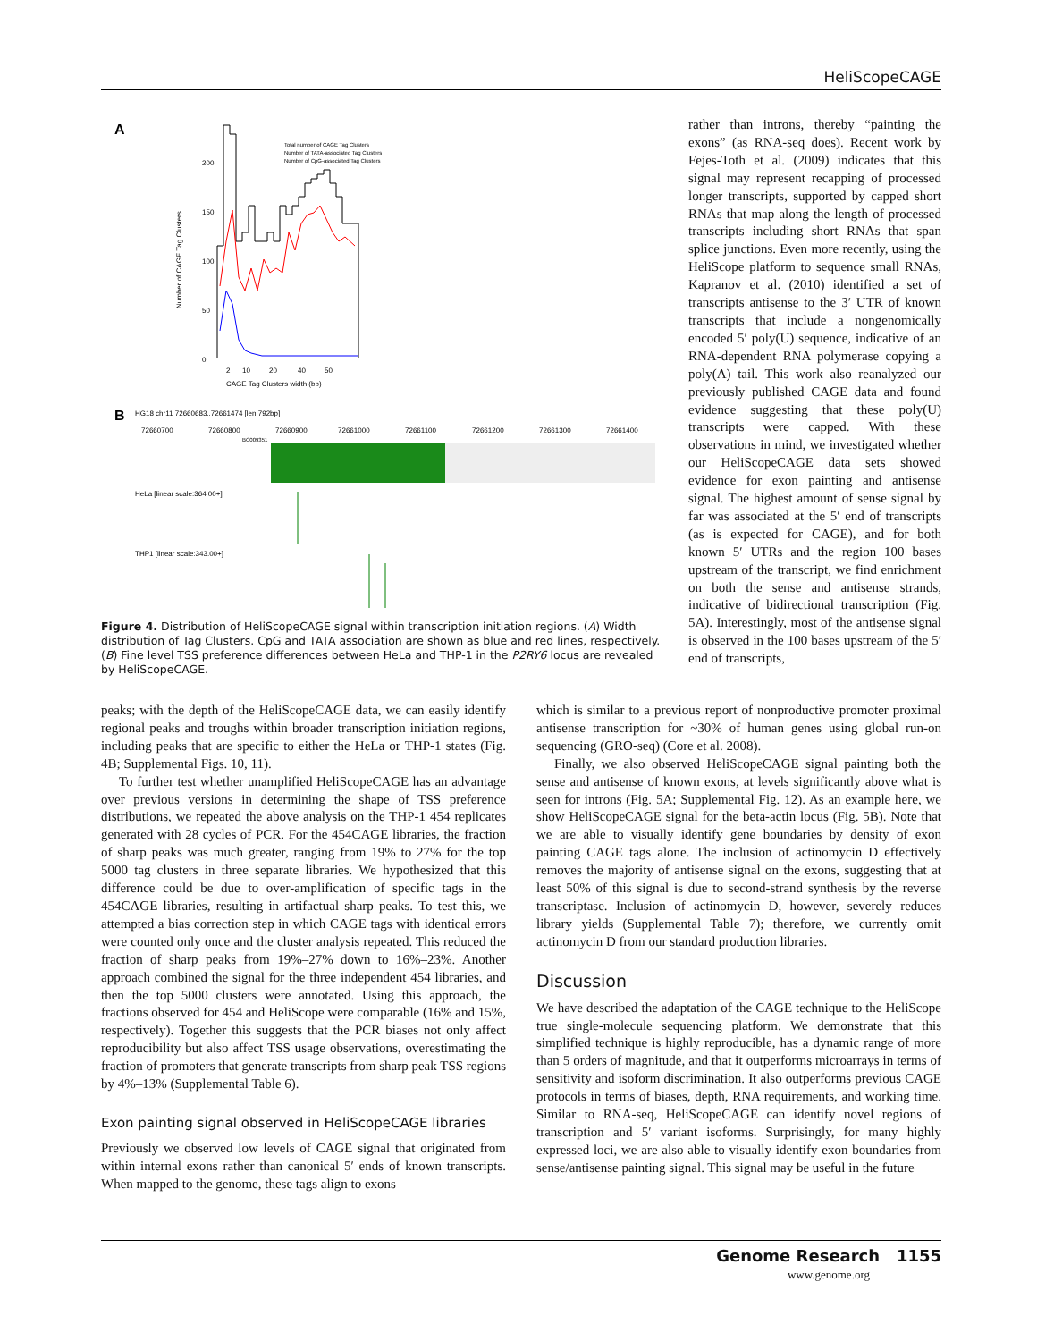HeliScopeCAGE
A
Number of CAGE Tag Clusters
0
50
100
150
200
2
10
20
40
50
CAGE Tag Clusters width (bp)
Total number of CAGE Tag Clusters
Number of TATA-associated Tag Clusters
Number of CpG-associated Tag Clusters
B
HG18 chr11 72660683..72661474 [len 792bp]
72660700
72660800
72660900
72661000
72661100
72661200
72661300
72661400
BC009351
HeLa [linear scale:364.00+]
THP1 [linear scale:343.00+]
Figure 4. Distribution of HeliScopeCAGE signal within transcription initiation regions. (A) Width distribution of Tag Clusters. CpG and TATA association are shown as blue and red lines, respectively. (B) Fine level TSS preference differences between HeLa and THP-1 in the P2RY6 locus are revealed by HeliScopeCAGE.
rather than introns, thereby “painting the exons” (as RNA-seq does). Recent work by Fejes-Toth et al. (2009) indicates that this signal may represent recapping of processed longer transcripts, supported by capped short RNAs that map along the length of processed transcripts including short RNAs that span splice junctions. Even more recently, using the HeliScope platform to sequence small RNAs, Kapranov et al. (2010) identified a set of transcripts antisense to the 3′ UTR of known transcripts that include a nongenomically encoded 5′ poly(U) sequence, indicative of an RNA-dependent RNA polymerase copying a poly(A) tail. This work also reanalyzed our previously published CAGE data and found evidence suggesting that these poly(U) transcripts were capped. With these observations in mind, we investigated whether our HeliScopeCAGE data sets showed evidence for exon painting and antisense signal. The highest amount of sense signal by far was associated at the 5′ end of transcripts (as is expected for CAGE), and for both known 5′ UTRs and the region 100 bases upstream of the transcript, we find enrichment on both the sense and antisense strands, indicative of bidirectional transcription (Fig. 5A). Interestingly, most of the antisense signal is observed in the 100 bases upstream of the 5′ end of transcripts,
peaks; with the depth of the HeliScopeCAGE data, we can easily identify regional peaks and troughs within broader transcription initiation regions, including peaks that are specific to either the HeLa or THP-1 states (Fig. 4B; Supplemental Figs. 10, 11).
To further test whether unamplified HeliScopeCAGE has an advantage over previous versions in determining the shape of TSS preference distributions, we repeated the above analysis on the THP-1 454 replicates generated with 28 cycles of PCR. For the 454CAGE libraries, the fraction of sharp peaks was much greater, ranging from 19% to 27% for the top 5000 tag clusters in three separate libraries. We hypothesized that this difference could be due to over-amplification of specific tags in the 454CAGE libraries, resulting in artifactual sharp peaks. To test this, we attempted a bias correction step in which CAGE tags with identical errors were counted only once and the cluster analysis repeated. This reduced the fraction of sharp peaks from 19%–27% down to 16%–23%. Another approach combined the signal for the three independent 454 libraries, and then the top 5000 clusters were annotated. Using this approach, the fractions observed for 454 and HeliScope were comparable (16% and 15%, respectively). Together this suggests that the PCR biases not only affect reproducibility but also affect TSS usage observations, overestimating the fraction of promoters that generate transcripts from sharp peak TSS regions by 4%–13% (Supplemental Table 6).
Exon painting signal observed in HeliScopeCAGE libraries
Previously we observed low levels of CAGE signal that originated from within internal exons rather than canonical 5′ ends of known transcripts. When mapped to the genome, these tags align to exons
which is similar to a previous report of nonproductive promoter proximal antisense transcription for ~30% of human genes using global run-on sequencing (GRO-seq) (Core et al. 2008).
Finally, we also observed HeliScopeCAGE signal painting both the sense and antisense of known exons, at levels significantly above what is seen for introns (Fig. 5A; Supplemental Fig. 12). As an example here, we show HeliScopeCAGE signal for the beta-actin locus (Fig. 5B). Note that we are able to visually identify gene boundaries by density of exon painting CAGE tags alone. The inclusion of actinomycin D effectively removes the majority of antisense signal on the exons, suggesting that at least 50% of this signal is due to second-strand synthesis by the reverse transcriptase. Inclusion of actinomycin D, however, severely reduces library yields (Supplemental Table 7); therefore, we currently omit actinomycin D from our standard production libraries.
Discussion
We have described the adaptation of the CAGE technique to the HeliScope true single-molecule sequencing platform. We demonstrate that this simplified technique is highly reproducible, has a dynamic range of more than 5 orders of magnitude, and that it outperforms microarrays in terms of sensitivity and isoform discrimination. It also outperforms previous CAGE protocols in terms of biases, depth, RNA requirements, and working time. Similar to RNA-seq, HeliScopeCAGE can identify novel regions of transcription and 5′ variant isoforms. Surprisingly, for many highly expressed loci, we are also able to visually identify exon boundaries from sense/antisense painting signal. This signal may be useful in the future
Genome Research 1155
www.genome.org